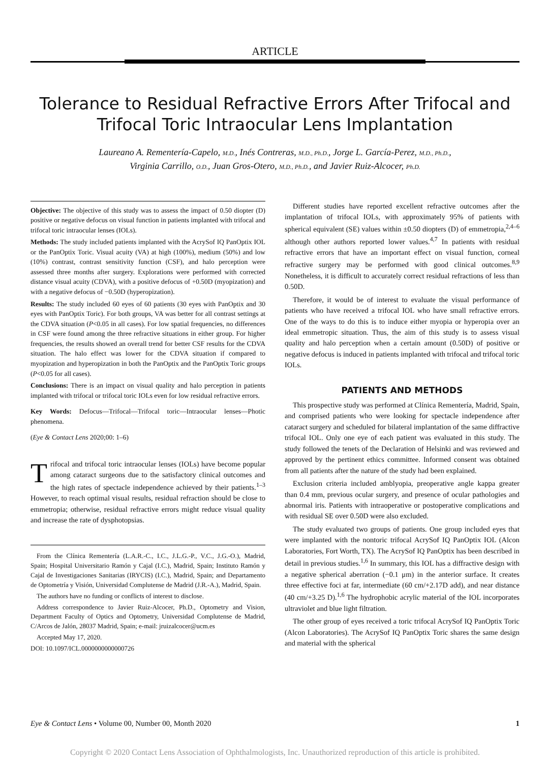ARTICLE
Tolerance to Residual Refractive Errors After Trifocal and Trifocal Toric Intraocular Lens Implantation
Laureano A. Rementería-Capelo, M.D., Inés Contreras, M.D., Ph.D., Jorge L. García-Perez, M.D., Ph.D.,
Virginia Carrillo, O.D., Juan Gros-Otero, M.D., Ph.D., and Javier Ruiz-Alcocer, Ph.D.
Objective: The objective of this study was to assess the impact of 0.50 diopter (D) positive or negative defocus on visual function in patients implanted with trifocal and trifocal toric intraocular lenses (IOLs).
Methods: The study included patients implanted with the AcrySof IQ PanOptix IOL or the PanOptix Toric. Visual acuity (VA) at high (100%), medium (50%) and low (10%) contrast, contrast sensitivity function (CSF), and halo perception were assessed three months after surgery. Explorations were performed with corrected distance visual acuity (CDVA), with a positive defocus of +0.50D (myopization) and with a negative defocus of −0.50D (hyperopization).
Results: The study included 60 eyes of 60 patients (30 eyes with PanOptix and 30 eyes with PanOptix Toric). For both groups, VA was better for all contrast settings at the CDVA situation (P<0.05 in all cases). For low spatial frequencies, no differences in CSF were found among the three refractive situations in either group. For higher frequencies, the results showed an overall trend for better CSF results for the CDVA situation. The halo effect was lower for the CDVA situation if compared to myopization and hyperopization in both the PanOptix and the PanOptix Toric groups (P<0.05 for all cases).
Conclusions: There is an impact on visual quality and halo perception in patients implanted with trifocal or trifocal toric IOLs even for low residual refractive errors.
Key Words: Defocus—Trifocal—Trifocal toric—Intraocular lenses—Photic phenomena.
(Eye & Contact Lens 2020;00: 1–6)
Trifocal and trifocal toric intraocular lenses (IOLs) have become popular among cataract surgeons due to the satisfactory clinical outcomes and the high rates of spectacle independence achieved by their patients.<sup>1–3</sup> However, to reach optimal visual results, residual refraction should be close to emmetropia; otherwise, residual refractive errors might reduce visual quality and increase the rate of dysphotopsias.
From the Clínica Rementería (L.A.R.-C., I.C., J.L.G.-P., V.C., J.G.-O.), Madrid, Spain; Hospital Universitario Ramón y Cajal (I.C.), Madrid, Spain; Instituto Ramón y Cajal de Investigaciones Sanitarias (IRYCIS) (I.C.), Madrid, Spain; and Departamento de Optometría y Visión, Universidad Complutense de Madrid (J.R.-A.), Madrid, Spain.
The authors have no funding or conflicts of interest to disclose.
Address correspondence to Javier Ruiz-Alcocer, Ph.D., Optometry and Vision, Department Faculty of Optics and Optometry, Universidad Complutense de Madrid, C/Arcos de Jalón, 28037 Madrid, Spain; e-mail: jruizalcocer@ucm.es
Accepted May 17, 2020.
DOI: 10.1097/ICL.0000000000000726
Different studies have reported excellent refractive outcomes after the implantation of trifocal IOLs, with approximately 95% of patients with spherical equivalent (SE) values within ±0.50 diopters (D) of emmetropia,<sup>2,4–6</sup> although other authors reported lower values.<sup>4,7</sup> In patients with residual refractive errors that have an important effect on visual function, corneal refractive surgery may be performed with good clinical outcomes.<sup>8,9</sup> Nonetheless, it is difficult to accurately correct residual refractions of less than 0.50D.
Therefore, it would be of interest to evaluate the visual performance of patients who have received a trifocal IOL who have small refractive errors. One of the ways to do this is to induce either myopia or hyperopia over an ideal emmetropic situation. Thus, the aim of this study is to assess visual quality and halo perception when a certain amount (0.50D) of positive or negative defocus is induced in patients implanted with trifocal and trifocal toric IOLs.
PATIENTS AND METHODS
This prospective study was performed at Clínica Rementería, Madrid, Spain, and comprised patients who were looking for spectacle independence after cataract surgery and scheduled for bilateral implantation of the same diffractive trifocal IOL. Only one eye of each patient was evaluated in this study. The study followed the tenets of the Declaration of Helsinki and was reviewed and approved by the pertinent ethics committee. Informed consent was obtained from all patients after the nature of the study had been explained.
Exclusion criteria included amblyopia, preoperative angle kappa greater than 0.4 mm, previous ocular surgery, and presence of ocular pathologies and abnormal iris. Patients with intraoperative or postoperative complications and with residual SE over 0.50D were also excluded.
The study evaluated two groups of patients. One group included eyes that were implanted with the nontoric trifocal AcrySof IQ PanOptix IOL (Alcon Laboratories, Fort Worth, TX). The AcrySof IQ PanOptix has been described in detail in previous studies.<sup>1,6</sup> In summary, this IOL has a diffractive design with a negative spherical aberration (−0.1 μm) in the anterior surface. It creates three effective foci at far, intermediate (60 cm/+2.17D add), and near distance (40 cm/+3.25 D).<sup>1,6</sup> The hydrophobic acrylic material of the IOL incorporates ultraviolet and blue light filtration.
The other group of eyes received a toric trifocal AcrySof IQ PanOptix Toric (Alcon Laboratories). The AcrySof IQ PanOptix Toric shares the same design and material with the spherical
Eye & Contact Lens • Volume 00, Number 00, Month 2020 1
Copyright © 2020 Contact Lens Association of Ophthalmologists, Inc. Unauthorized reproduction of this article is prohibited.